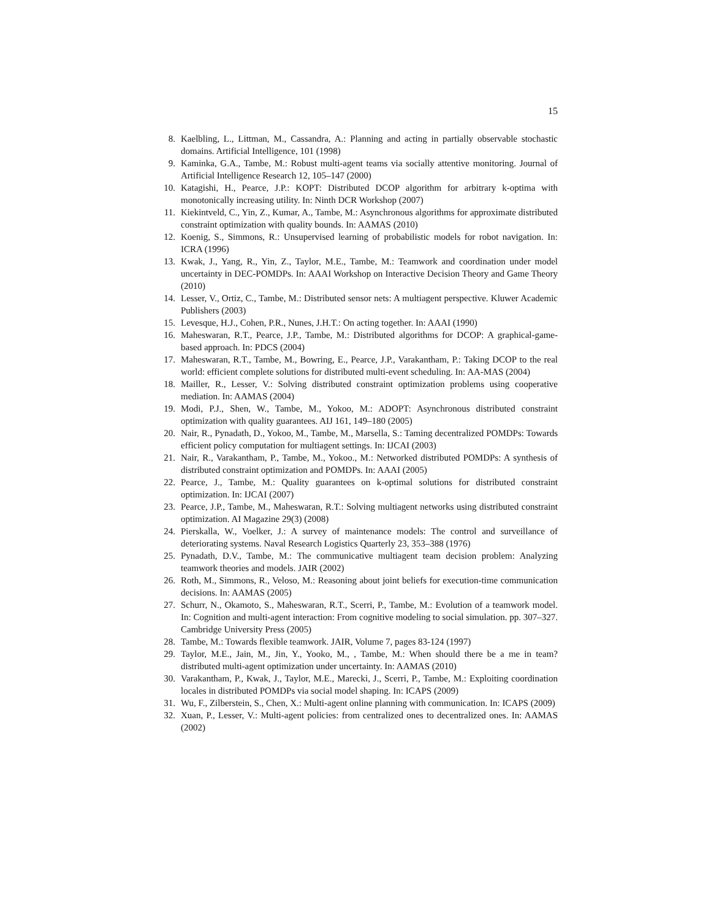15
8. Kaelbling, L., Littman, M., Cassandra, A.: Planning and acting in partially observable stochastic domains. Artificial Intelligence, 101 (1998)
9. Kaminka, G.A., Tambe, M.: Robust multi-agent teams via socially attentive monitoring. Journal of Artificial Intelligence Research 12, 105–147 (2000)
10. Katagishi, H., Pearce, J.P.: KOPT: Distributed DCOP algorithm for arbitrary k-optima with monotonically increasing utility. In: Ninth DCR Workshop (2007)
11. Kiekintveld, C., Yin, Z., Kumar, A., Tambe, M.: Asynchronous algorithms for approximate distributed constraint optimization with quality bounds. In: AAMAS (2010)
12. Koenig, S., Simmons, R.: Unsupervised learning of probabilistic models for robot navigation. In: ICRA (1996)
13. Kwak, J., Yang, R., Yin, Z., Taylor, M.E., Tambe, M.: Teamwork and coordination under model uncertainty in DEC-POMDPs. In: AAAI Workshop on Interactive Decision Theory and Game Theory (2010)
14. Lesser, V., Ortiz, C., Tambe, M.: Distributed sensor nets: A multiagent perspective. Kluwer Academic Publishers (2003)
15. Levesque, H.J., Cohen, P.R., Nunes, J.H.T.: On acting together. In: AAAI (1990)
16. Maheswaran, R.T., Pearce, J.P., Tambe, M.: Distributed algorithms for DCOP: A graphical-game-based approach. In: PDCS (2004)
17. Maheswaran, R.T., Tambe, M., Bowring, E., Pearce, J.P., Varakantham, P.: Taking DCOP to the real world: efficient complete solutions for distributed multi-event scheduling. In: AA-MAS (2004)
18. Mailler, R., Lesser, V.: Solving distributed constraint optimization problems using cooperative mediation. In: AAMAS (2004)
19. Modi, P.J., Shen, W., Tambe, M., Yokoo, M.: ADOPT: Asynchronous distributed constraint optimization with quality guarantees. AIJ 161, 149–180 (2005)
20. Nair, R., Pynadath, D., Yokoo, M., Tambe, M., Marsella, S.: Taming decentralized POMDPs: Towards efficient policy computation for multiagent settings. In: IJCAI (2003)
21. Nair, R., Varakantham, P., Tambe, M., Yokoo., M.: Networked distributed POMDPs: A synthesis of distributed constraint optimization and POMDPs. In: AAAI (2005)
22. Pearce, J., Tambe, M.: Quality guarantees on k-optimal solutions for distributed constraint optimization. In: IJCAI (2007)
23. Pearce, J.P., Tambe, M., Maheswaran, R.T.: Solving multiagent networks using distributed constraint optimization. AI Magazine 29(3) (2008)
24. Pierskalla, W., Voelker, J.: A survey of maintenance models: The control and surveillance of deteriorating systems. Naval Research Logistics Quarterly 23, 353–388 (1976)
25. Pynadath, D.V., Tambe, M.: The communicative multiagent team decision problem: Analyzing teamwork theories and models. JAIR (2002)
26. Roth, M., Simmons, R., Veloso, M.: Reasoning about joint beliefs for execution-time communication decisions. In: AAMAS (2005)
27. Schurr, N., Okamoto, S., Maheswaran, R.T., Scerri, P., Tambe, M.: Evolution of a teamwork model. In: Cognition and multi-agent interaction: From cognitive modeling to social simulation. pp. 307–327. Cambridge University Press (2005)
28. Tambe, M.: Towards flexible teamwork. JAIR, Volume 7, pages 83-124 (1997)
29. Taylor, M.E., Jain, M., Jin, Y., Yooko, M., , Tambe, M.: When should there be a me in team? distributed multi-agent optimization under uncertainty. In: AAMAS (2010)
30. Varakantham, P., Kwak, J., Taylor, M.E., Marecki, J., Scerri, P., Tambe, M.: Exploiting coordination locales in distributed POMDPs via social model shaping. In: ICAPS (2009)
31. Wu, F., Zilberstein, S., Chen, X.: Multi-agent online planning with communication. In: ICAPS (2009)
32. Xuan, P., Lesser, V.: Multi-agent policies: from centralized ones to decentralized ones. In: AAMAS (2002)